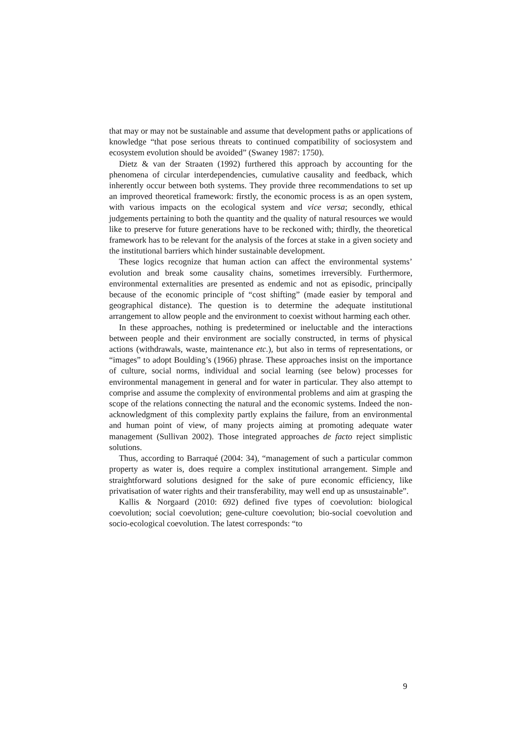that may or may not be sustainable and assume that development paths or applications of knowledge “that pose serious threats to continued compatibility of sociosystem and ecosystem evolution should be avoided” (Swaney 1987: 1750).
Dietz & van der Straaten (1992) furthered this approach by accounting for the phenomena of circular interdependencies, cumulative causality and feedback, which inherently occur between both systems. They provide three recommendations to set up an improved theoretical framework: firstly, the economic process is as an open system, with various impacts on the ecological system and vice versa; secondly, ethical judgements pertaining to both the quantity and the quality of natural resources we would like to preserve for future generations have to be reckoned with; thirdly, the theoretical framework has to be relevant for the analysis of the forces at stake in a given society and the institutional barriers which hinder sustainable development.
These logics recognize that human action can affect the environmental systems’ evolution and break some causality chains, sometimes irreversibly. Furthermore, environmental externalities are presented as endemic and not as episodic, principally because of the economic principle of “cost shifting” (made easier by temporal and geographical distance). The question is to determine the adequate institutional arrangement to allow people and the environment to coexist without harming each other.
In these approaches, nothing is predetermined or ineluctable and the interactions between people and their environment are socially constructed, in terms of physical actions (withdrawals, waste, maintenance etc.), but also in terms of representations, or “images” to adopt Boulding’s (1966) phrase. These approaches insist on the importance of culture, social norms, individual and social learning (see below) processes for environmental management in general and for water in particular. They also attempt to comprise and assume the complexity of environmental problems and aim at grasping the scope of the relations connecting the natural and the economic systems. Indeed the non-acknowledgment of this complexity partly explains the failure, from an environmental and human point of view, of many projects aiming at promoting adequate water management (Sullivan 2002). Those integrated approaches de facto reject simplistic solutions.
Thus, according to Barraqué (2004: 34), “management of such a particular common property as water is, does require a complex institutional arrangement. Simple and straightforward solutions designed for the sake of pure economic efficiency, like privatisation of water rights and their transferability, may well end up as unsustainable”.
Kallis & Norgaard (2010: 692) defined five types of coevolution: biological coevolution; social coevolution; gene-culture coevolution; bio-social coevolution and socio-ecological coevolution. The latest corresponds: “to
9